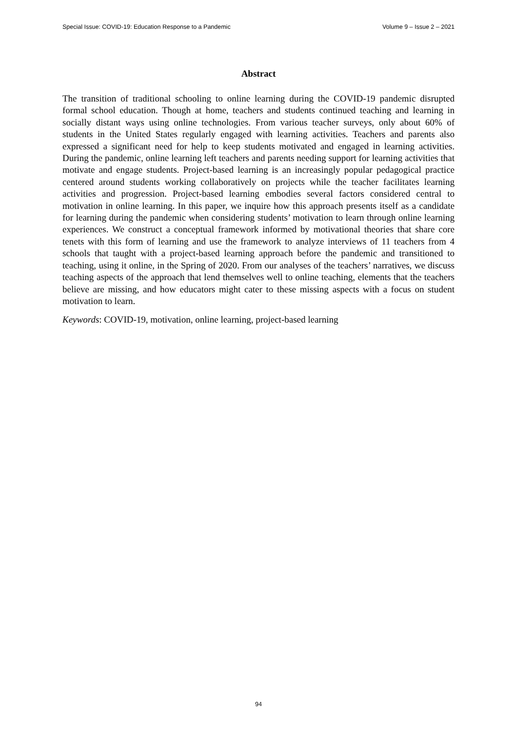Special Issue: COVID-19: Education Response to a Pandemic Volume 9 – Issue 2 – 2021
Abstract
The transition of traditional schooling to online learning during the COVID-19 pandemic disrupted formal school education. Though at home, teachers and students continued teaching and learning in socially distant ways using online technologies. From various teacher surveys, only about 60% of students in the United States regularly engaged with learning activities. Teachers and parents also expressed a significant need for help to keep students motivated and engaged in learning activities. During the pandemic, online learning left teachers and parents needing support for learning activities that motivate and engage students. Project-based learning is an increasingly popular pedagogical practice centered around students working collaboratively on projects while the teacher facilitates learning activities and progression. Project-based learning embodies several factors considered central to motivation in online learning. In this paper, we inquire how this approach presents itself as a candidate for learning during the pandemic when considering students’ motivation to learn through online learning experiences. We construct a conceptual framework informed by motivational theories that share core tenets with this form of learning and use the framework to analyze interviews of 11 teachers from 4 schools that taught with a project-based learning approach before the pandemic and transitioned to teaching, using it online, in the Spring of 2020. From our analyses of the teachers’ narratives, we discuss teaching aspects of the approach that lend themselves well to online teaching, elements that the teachers believe are missing, and how educators might cater to these missing aspects with a focus on student motivation to learn.
Keywords: COVID-19, motivation, online learning, project-based learning
94